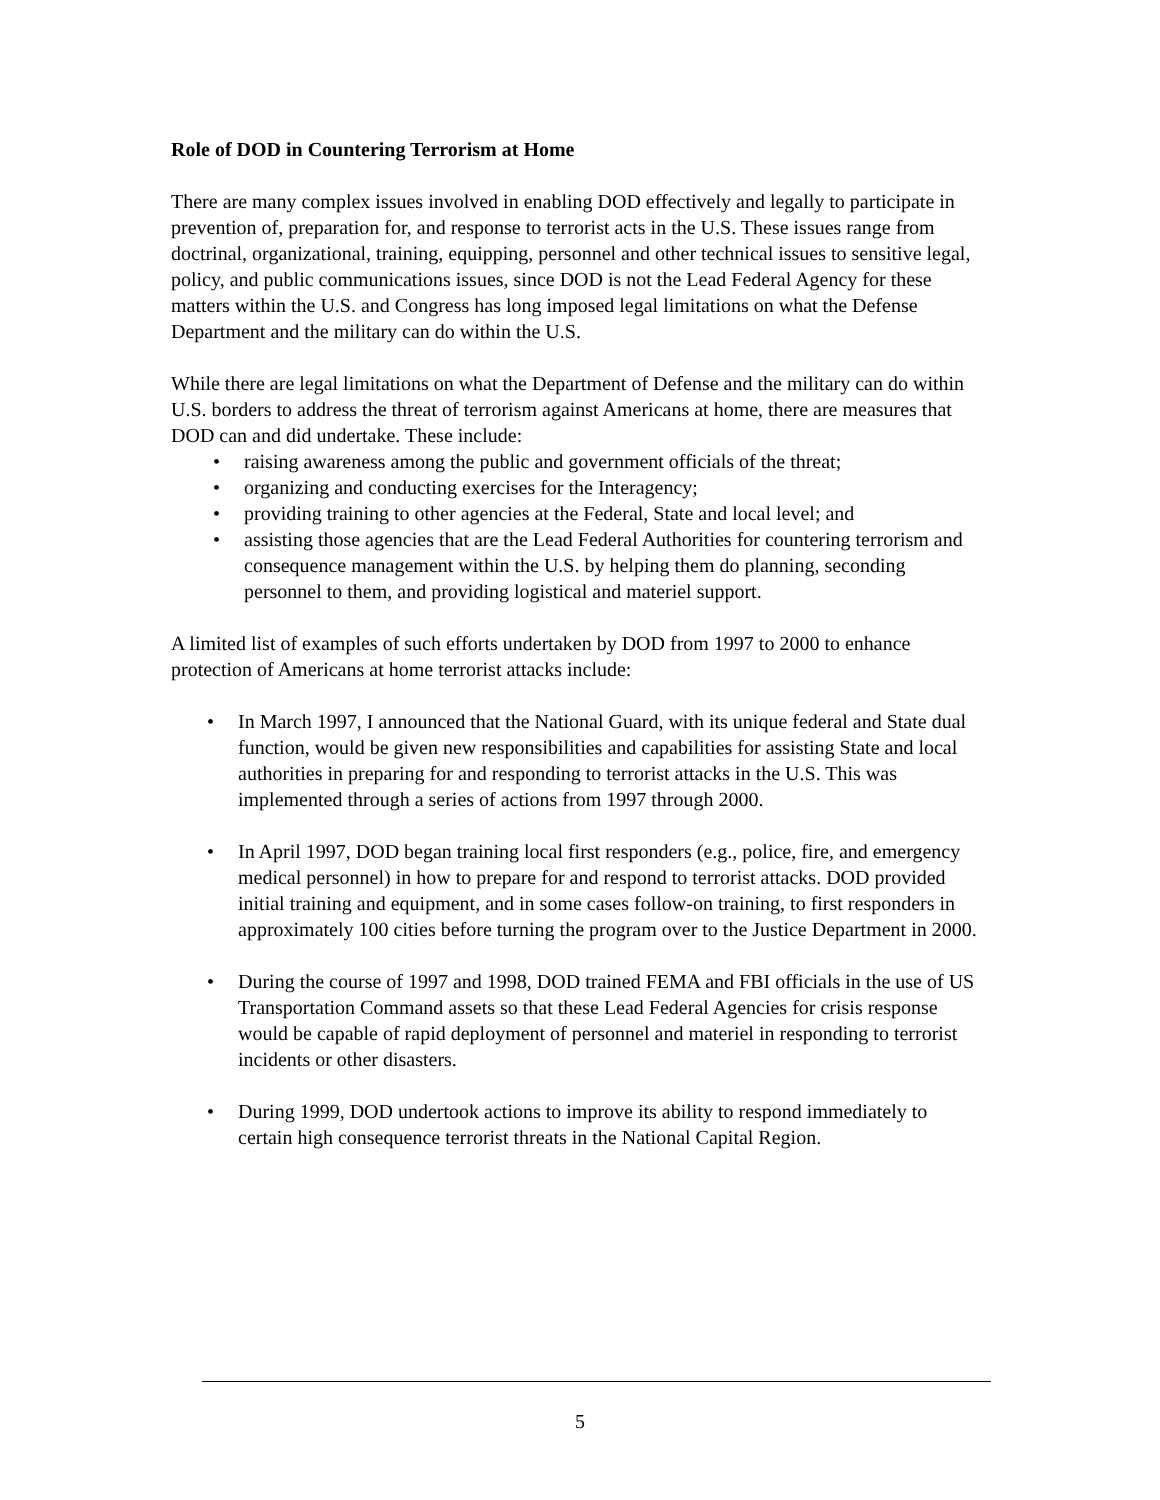Role of DOD in Countering Terrorism at Home
There are many complex issues involved in enabling DOD effectively and legally to participate in prevention of, preparation for, and response to terrorist acts in the U.S. These issues range from doctrinal, organizational, training, equipping, personnel and other technical issues to sensitive legal, policy, and public communications issues, since DOD is not the Lead Federal Agency for these matters within the U.S. and Congress has long imposed legal limitations on what the Defense Department and the military can do within the U.S.
While there are legal limitations on what the Department of Defense and the military can do within U.S. borders to address the threat of terrorism against Americans at home, there are measures that DOD can and did undertake. These include:
• raising awareness among the public and government officials of the threat;
• organizing and conducting exercises for the Interagency;
• providing training to other agencies at the Federal, State and local level; and
• assisting those agencies that are the Lead Federal Authorities for countering terrorism and consequence management within the U.S. by helping them do planning, seconding personnel to them, and providing logistical and materiel support.
A limited list of examples of such efforts undertaken by DOD from 1997 to 2000 to enhance protection of Americans at home terrorist attacks include:
• In March 1997, I announced that the National Guard, with its unique federal and State dual function, would be given new responsibilities and capabilities for assisting State and local authorities in preparing for and responding to terrorist attacks in the U.S. This was implemented through a series of actions from 1997 through 2000.
• In April 1997, DOD began training local first responders (e.g., police, fire, and emergency medical personnel) in how to prepare for and respond to terrorist attacks. DOD provided initial training and equipment, and in some cases follow-on training, to first responders in approximately 100 cities before turning the program over to the Justice Department in 2000.
• During the course of 1997 and 1998, DOD trained FEMA and FBI officials in the use of US Transportation Command assets so that these Lead Federal Agencies for crisis response would be capable of rapid deployment of personnel and materiel in responding to terrorist incidents or other disasters.
• During 1999, DOD undertook actions to improve its ability to respond immediately to certain high consequence terrorist threats in the National Capital Region.
5